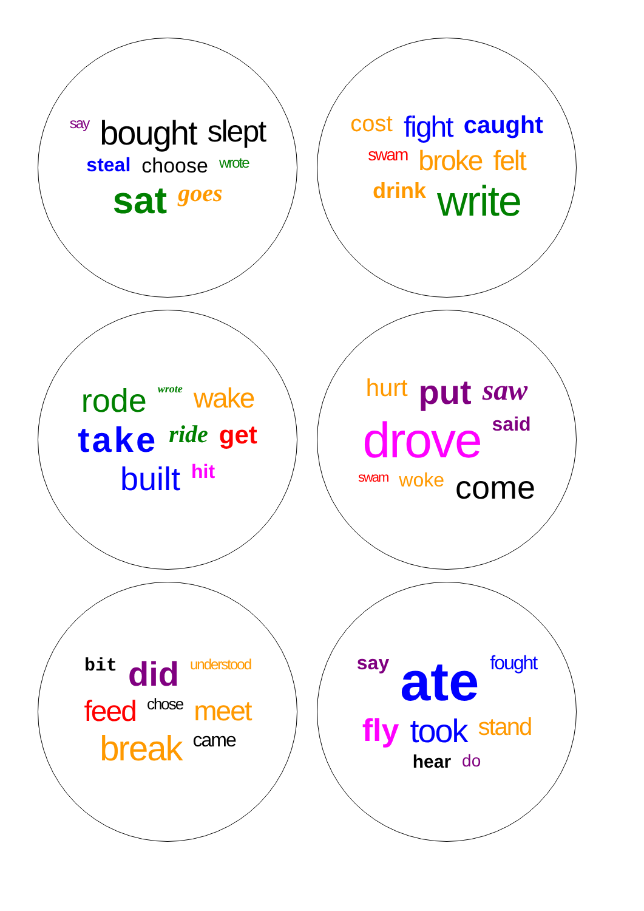say bought slept steal choose wrote sat goes
cost fight caught swam broke felt drink write
rode wrote wake take ride get built hit
hurt put saw drove said swam woke come
bit did understood feed chose meet break came
say ate fought fly took stand hear do